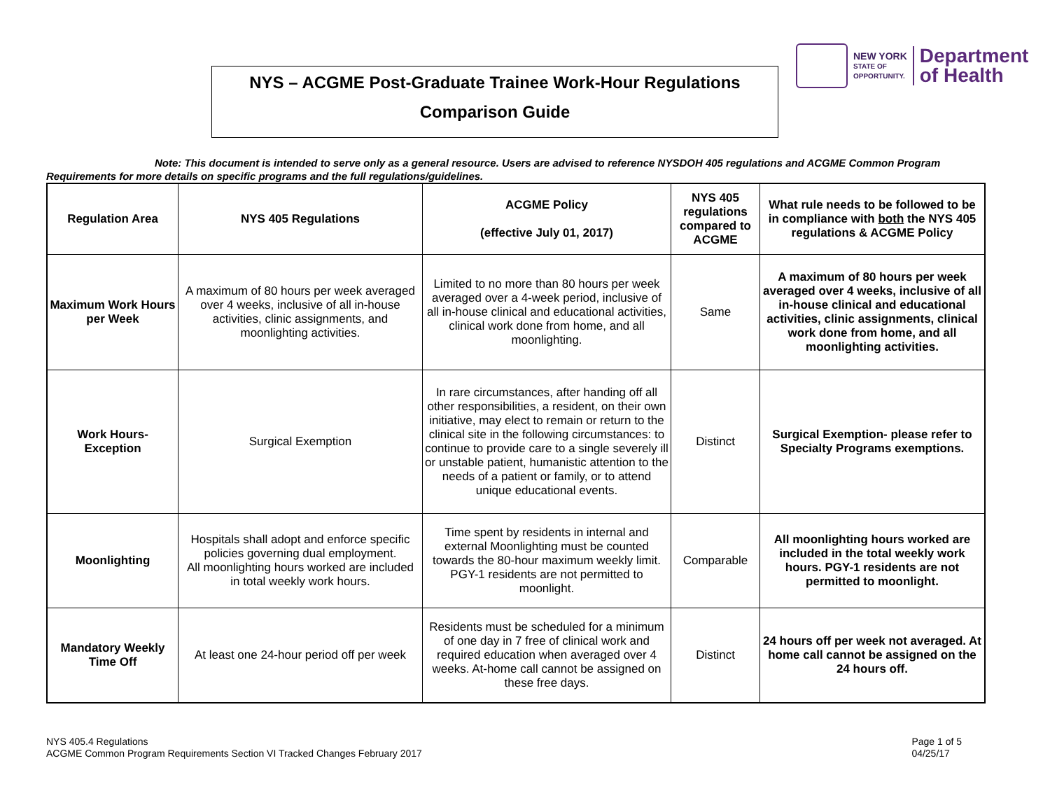NYS – ACGME Post-Graduate Trainee Work-Hour Regulations
Comparison Guide
NEW YORK
STATE OF
OPPORTUNITY.
Department
of Health
Note: This document is intended to serve only as a general resource. Users are advised to reference NYSDOH 405 regulations and ACGME Common Program Requirements for more details on specific programs and the full regulations/guidelines.
| Regulation Area | NYS 405 Regulations | ACGME Policy (effective July 01, 2017) | NYS 405 regulations compared to ACGME | What rule needs to be followed to be in compliance with both the NYS 405 regulations & ACGME Policy |
| --- | --- | --- | --- | --- |
| Maximum Work Hours per Week | A maximum of 80 hours per week averaged over 4 weeks, inclusive of all in-house activities, clinic assignments, and moonlighting activities. | Limited to no more than 80 hours per week averaged over a 4-week period, inclusive of all in-house clinical and educational activities, clinical work done from home, and all moonlighting. | Same | A maximum of 80 hours per week averaged over 4 weeks, inclusive of all in-house clinical and educational activities, clinic assignments, clinical work done from home, and all moonlighting activities. |
| Work Hours-Exception | Surgical Exemption | In rare circumstances, after handing off all other responsibilities, a resident, on their own initiative, may elect to remain or return to the clinical site in the following circumstances: to continue to provide care to a single severely ill or unstable patient, humanistic attention to the needs of a patient or family, or to attend unique educational events. | Distinct | Surgical Exemption- please refer to Specialty Programs exemptions. |
| Moonlighting | Hospitals shall adopt and enforce specific policies governing dual employment. All moonlighting hours worked are included in total weekly work hours. | Time spent by residents in internal and external Moonlighting must be counted towards the 80-hour maximum weekly limit. PGY-1 residents are not permitted to moonlight. | Comparable | All moonlighting hours worked are included in the total weekly work hours. PGY-1 residents are not permitted to moonlight. |
| Mandatory Weekly Time Off | At least one 24-hour period off per week | Residents must be scheduled for a minimum of one day in 7 free of clinical work and required education when averaged over 4 weeks. At-home call cannot be assigned on these free days. | Distinct | 24 hours off per week not averaged. At home call cannot be assigned on the 24 hours off. |
NYS 405.4 Regulations
ACGME Common Program Requirements Section VI Tracked Changes February 2017
Page 1 of 5
04/25/17